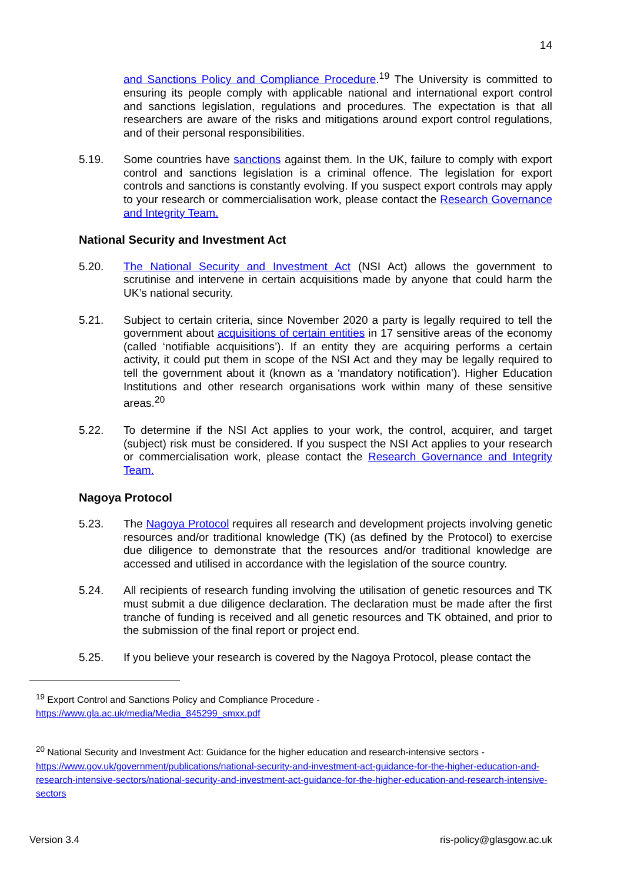14
and Sanctions Policy and Compliance Procedure.<sup>19</sup> The University is committed to ensuring its people comply with applicable national and international export control and sanctions legislation, regulations and procedures. The expectation is that all researchers are aware of the risks and mitigations around export control regulations, and of their personal responsibilities.
5.19. Some countries have sanctions against them. In the UK, failure to comply with export control and sanctions legislation is a criminal offence. The legislation for export controls and sanctions is constantly evolving. If you suspect export controls may apply to your research or commercialisation work, please contact the Research Governance and Integrity Team.
National Security and Investment Act
5.20. The National Security and Investment Act (NSI Act) allows the government to scrutinise and intervene in certain acquisitions made by anyone that could harm the UK’s national security.
5.21. Subject to certain criteria, since November 2020 a party is legally required to tell the government about acquisitions of certain entities in 17 sensitive areas of the economy (called ‘notifiable acquisitions’). If an entity they are acquiring performs a certain activity, it could put them in scope of the NSI Act and they may be legally required to tell the government about it (known as a ‘mandatory notification’). Higher Education Institutions and other research organisations work within many of these sensitive areas.<sup>20</sup>
5.22. To determine if the NSI Act applies to your work, the control, acquirer, and target (subject) risk must be considered. If you suspect the NSI Act applies to your research or commercialisation work, please contact the Research Governance and Integrity Team.
Nagoya Protocol
5.23. The Nagoya Protocol requires all research and development projects involving genetic resources and/or traditional knowledge (TK) (as defined by the Protocol) to exercise due diligence to demonstrate that the resources and/or traditional knowledge are accessed and utilised in accordance with the legislation of the source country.
5.24. All recipients of research funding involving the utilisation of genetic resources and TK must submit a due diligence declaration. The declaration must be made after the first tranche of funding is received and all genetic resources and TK obtained, and prior to the submission of the final report or project end.
5.25. If you believe your research is covered by the Nagoya Protocol, please contact the
<sup>19</sup> Export Control and Sanctions Policy and Compliance Procedure -
https://www.gla.ac.uk/media/Media_845299_smxx.pdf
<sup>20</sup> National Security and Investment Act: Guidance for the higher education and research-intensive sectors - https://www.gov.uk/government/publications/national-security-and-investment-act-guidance-for-the-higher-education-and-research-intensive-sectors/national-security-and-investment-act-guidance-for-the-higher-education-and-research-intensive-sectors
Version 3.4 ris-policy@glasgow.ac.uk